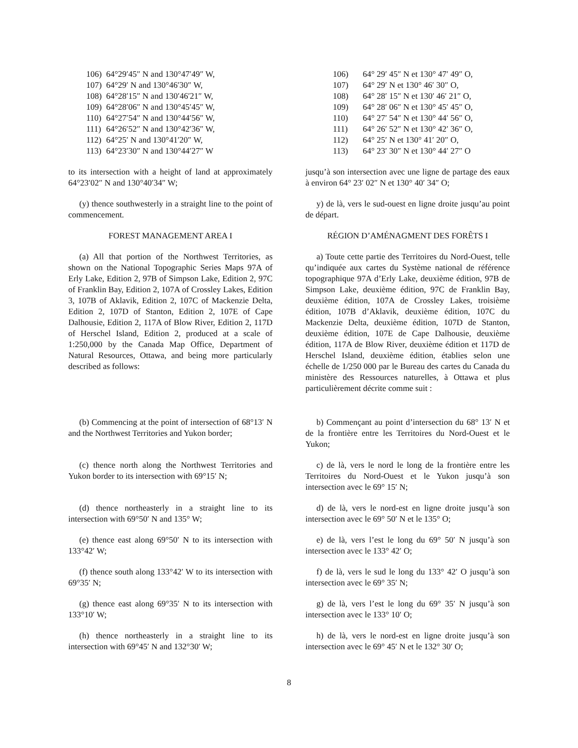106) 64°29′45″ N and 130°47′49″ W,
107) 64°29′ N and 130°46′30″ W,
108) 64°28′15″ N and 130′46′21″ W,
109) 64°28′06″ N and 130°45′45″ W,
110) 64°27′54″ N and 130°44′56″ W,
111) 64°26′52″ N and 130°42′36″ W,
112) 64°25′ N and 130°41′20″ W,
113) 64°23′30″ N and 130°44′27″ W
106) 64° 29′ 45″ N et 130° 47′ 49″ O,
107) 64° 29′ N et 130° 46′ 30″ O,
108) 64° 28′ 15″ N et 130′ 46′ 21″ O,
109) 64° 28′ 06″ N et 130° 45′ 45″ O,
110) 64° 27′ 54″ N et 130° 44′ 56″ O,
111) 64° 26′ 52″ N et 130° 42′ 36″ O,
112) 64° 25′ N et 130° 41′ 20″ O,
113) 64° 23′ 30″ N et 130° 44′ 27″ O
to its intersection with a height of land at approximately 64°23′02″ N and 130°40′34″ W;
jusqu’à son intersection avec une ligne de partage des eaux à environ 64° 23′ 02″ N et 130° 40′ 34″ O;
(y) thence southwesterly in a straight line to the point of commencement.
y) de là, vers le sud-ouest en ligne droite jusqu’au point de départ.
FOREST MANAGEMENT AREA I RÉGION D’AMÉNAGMENT DES FORÊTS I
(a) All that portion of the Northwest Territories, as shown on the National Topographic Series Maps 97A of Erly Lake, Edition 2, 97B of Simpson Lake, Edition 2, 97C of Franklin Bay, Edition 2, 107A of Crossley Lakes, Edition 3, 107B of Aklavik, Edition 2, 107C of Mackenzie Delta, Edition 2, 107D of Stanton, Edition 2, 107E of Cape Dalhousie, Edition 2, 117A of Blow River, Edition 2, 117D of Herschel Island, Edition 2, produced at a scale of 1:250,000 by the Canada Map Office, Department of Natural Resources, Ottawa, and being more particularly described as follows:
a) Toute cette partie des Territoires du Nord-Ouest, telle qu’indiquée aux cartes du Système national de référence topographique 97A d’Erly Lake, deuxième édition, 97B de Simpson Lake, deuxième édition, 97C de Franklin Bay, deuxième édition, 107A de Crossley Lakes, troisième édition, 107B d’Aklavik, deuxième édition, 107C du Mackenzie Delta, deuxième édition, 107D de Stanton, deuxième édition, 107E de Cape Dalhousie, deuxième édition, 117A de Blow River, deuxième édition et 117D de Herschel Island, deuxième édition, établies selon une échelle de 1/250 000 par le Bureau des cartes du Canada du ministère des Ressources naturelles, à Ottawa et plus particulièrement décrite comme suit :
(b) Commencing at the point of intersection of 68°13′ N and the Northwest Territories and Yukon border;
b) Commençant au point d’intersection du 68° 13′ N et de la frontière entre les Territoires du Nord-Ouest et le Yukon;
(c) thence north along the Northwest Territories and Yukon border to its intersection with 69°15′ N;
c) de là, vers le nord le long de la frontière entre les Territoires du Nord-Ouest et le Yukon jusqu’à son intersection avec le 69° 15′ N;
(d) thence northeasterly in a straight line to its intersection with 69°50′ N and 135° W;
d) de là, vers le nord-est en ligne droite jusqu’à son intersection avec le 69° 50′ N et le 135° O;
(e) thence east along 69°50′ N to its intersection with 133°42′ W;
e) de là, vers l’est le long du 69° 50′ N jusqu’à son intersection avec le 133° 42′ O;
(f) thence south along 133°42′ W to its intersection with 69°35′ N;
f) de là, vers le sud le long du 133° 42′ O jusqu’à son intersection avec le 69° 35′ N;
(g) thence east along 69°35′ N to its intersection with 133°10′ W;
g) de là, vers l’est le long du 69° 35′ N jusqu’à son intersection avec le 133° 10′ O;
(h) thence northeasterly in a straight line to its intersection with 69°45′ N and 132°30′ W;
h) de là, vers le nord-est en ligne droite jusqu’à son intersection avec le 69° 45′ N et le 132° 30′ O;
8